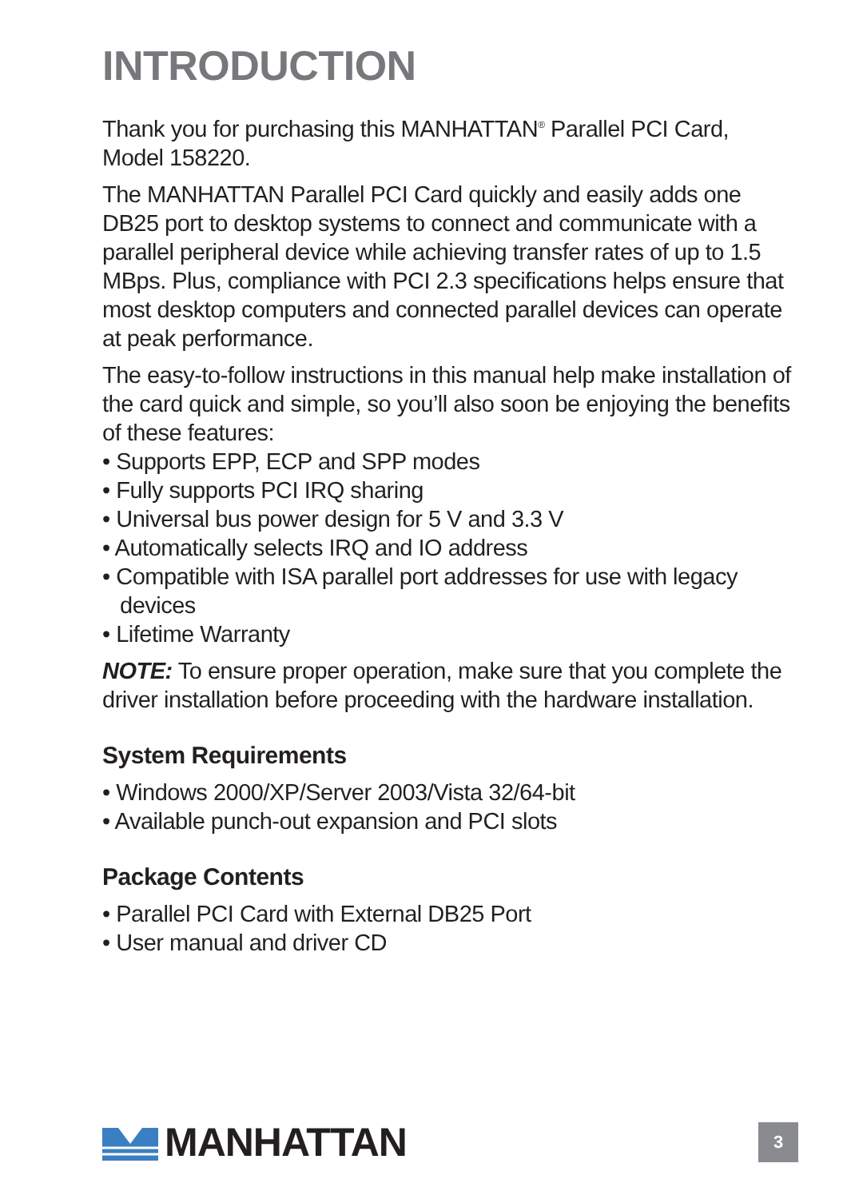INTRODUCTION
Thank you for purchasing this MANHATTAN<sup>®</sup> Parallel PCI Card, Model 158220.
The MANHATTAN Parallel PCI Card quickly and easily adds one DB25 port to desktop systems to connect and communicate with a parallel peripheral device while achieving transfer rates of up to 1.5 MBps. Plus, compliance with PCI 2.3 specifications helps ensure that most desktop computers and connected parallel devices can operate at peak performance.
The easy-to-follow instructions in this manual help make installation of the card quick and simple, so you’ll also soon be enjoying the benefits of these features:
• Supports EPP, ECP and SPP modes
• Fully supports PCI IRQ sharing
• Universal bus power design for 5 V and 3.3 V
• Automatically selects IRQ and IO address
• Compatible with ISA parallel port addresses for use with legacy devices
• Lifetime Warranty
NOTE: To ensure proper operation, make sure that you complete the driver installation before proceeding with the hardware installation.
System Requirements
• Windows 2000/XP/Server 2003/Vista 32/64-bit
• Available punch-out expansion and PCI slots
Package Contents
• Parallel PCI Card with External DB25 Port
• User manual and driver CD
MANHATTAN
3